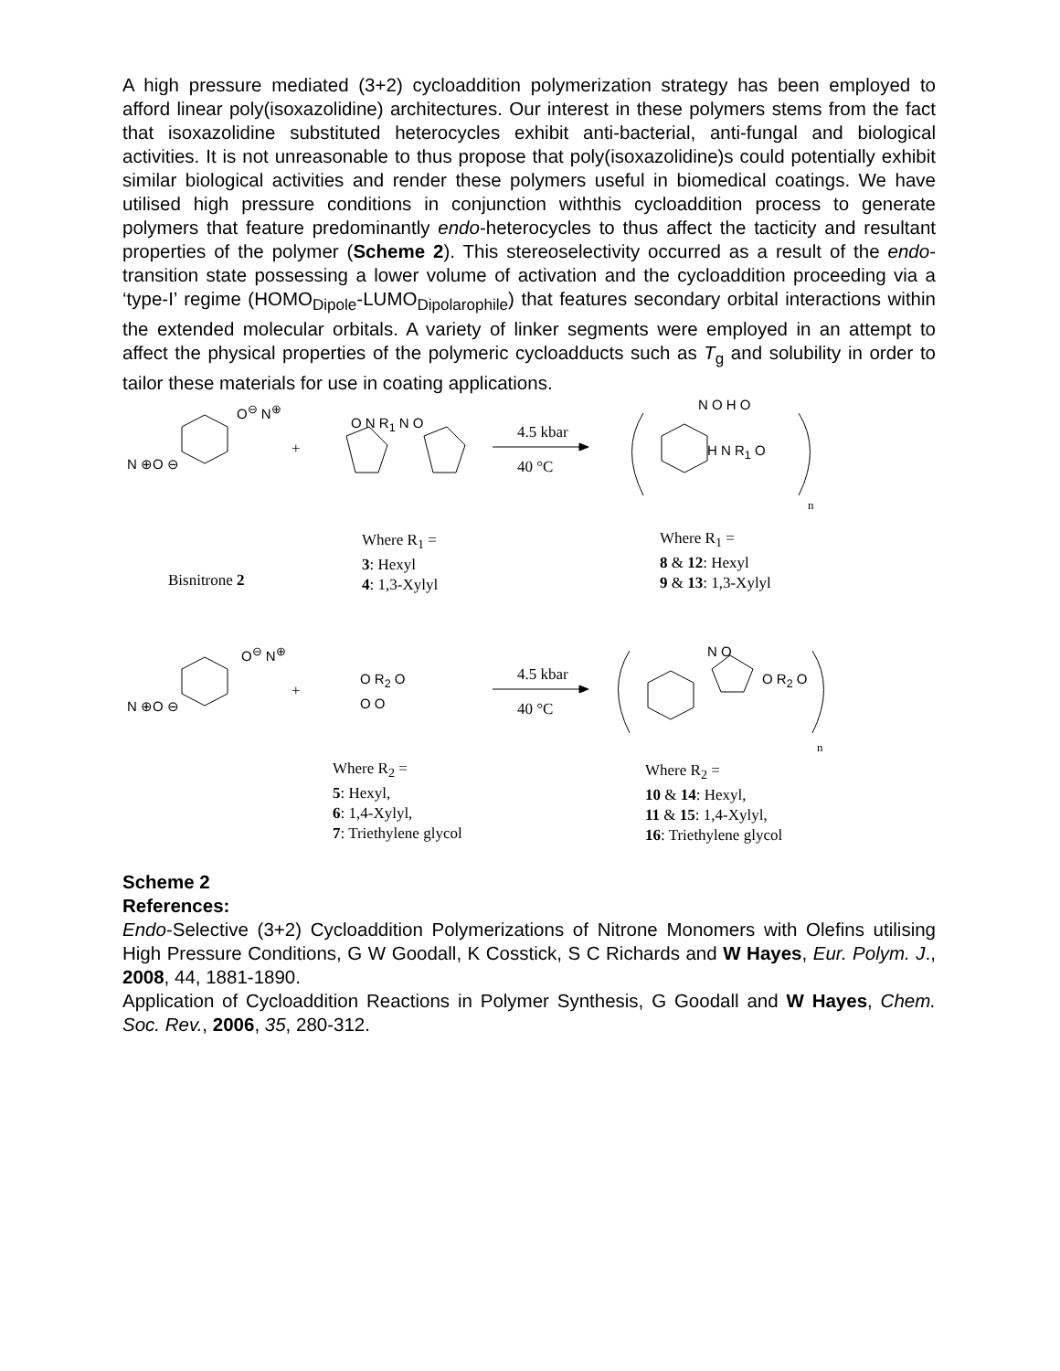A high pressure mediated (3+2) cycloaddition polymerization strategy has been employed to afford linear poly(isoxazolidine) architectures. Our interest in these polymers stems from the fact that isoxazolidine substituted heterocycles exhibit anti-bacterial, anti-fungal and biological activities. It is not unreasonable to thus propose that poly(isoxazolidine)s could potentially exhibit similar biological activities and render these polymers useful in biomedical coatings. We have utilised high pressure conditions in conjunction withthis cycloaddition process to generate polymers that feature predominantly endo-heterocycles to thus affect the tacticity and resultant properties of the polymer (Scheme 2). This stereoselectivity occurred as a result of the endo-transition state possessing a lower volume of activation and the cycloaddition proceeding via a ‘type-I’ regime (HOMO<sub>Dipole</sub>-LUMO<sub>Dipolarophile</sub>) that features secondary orbital interactions within the extended molecular orbitals. A variety of linker segments were employed in an attempt to affect the physical properties of the polymeric cycloadducts such as T<sub>g</sub> and solubility in order to tailor these materials for use in coating applications.
O<sup>⊖</sup> N<sup>⊕</sup>
N ⊕O ⊖
+
O N R<sub>1</sub> N O
4.5 kbar
40 °C
N O H O
H N R<sub>1</sub> O
n
Where R<sub>1</sub> =
3: Hexyl
4: 1,3-Xylyl
Where R<sub>1</sub> =
8 & 12: Hexyl
9 & 13: 1,3-Xylyl
Bisnitrone 2
O<sup>⊖</sup> N<sup>⊕</sup>
N ⊕O ⊖
+
O R<sub>2</sub> O
O O
4.5 kbar
40 °C
N O
O R<sub>2</sub> O
n
Where R<sub>2</sub> =
5: Hexyl,
6: 1,4-Xylyl,
7: Triethylene glycol
Where R<sub>2</sub> =
10 & 14: Hexyl,
11 & 15: 1,4-Xylyl,
16: Triethylene glycol
Scheme 2
References:
Endo-Selective (3+2) Cycloaddition Polymerizations of Nitrone Monomers with Olefins utilising High Pressure Conditions, G W Goodall, K Cosstick, S C Richards and W Hayes, Eur. Polym. J., 2008, 44, 1881-1890.
Application of Cycloaddition Reactions in Polymer Synthesis, G Goodall and W Hayes, Chem. Soc. Rev., 2006, 35, 280-312.